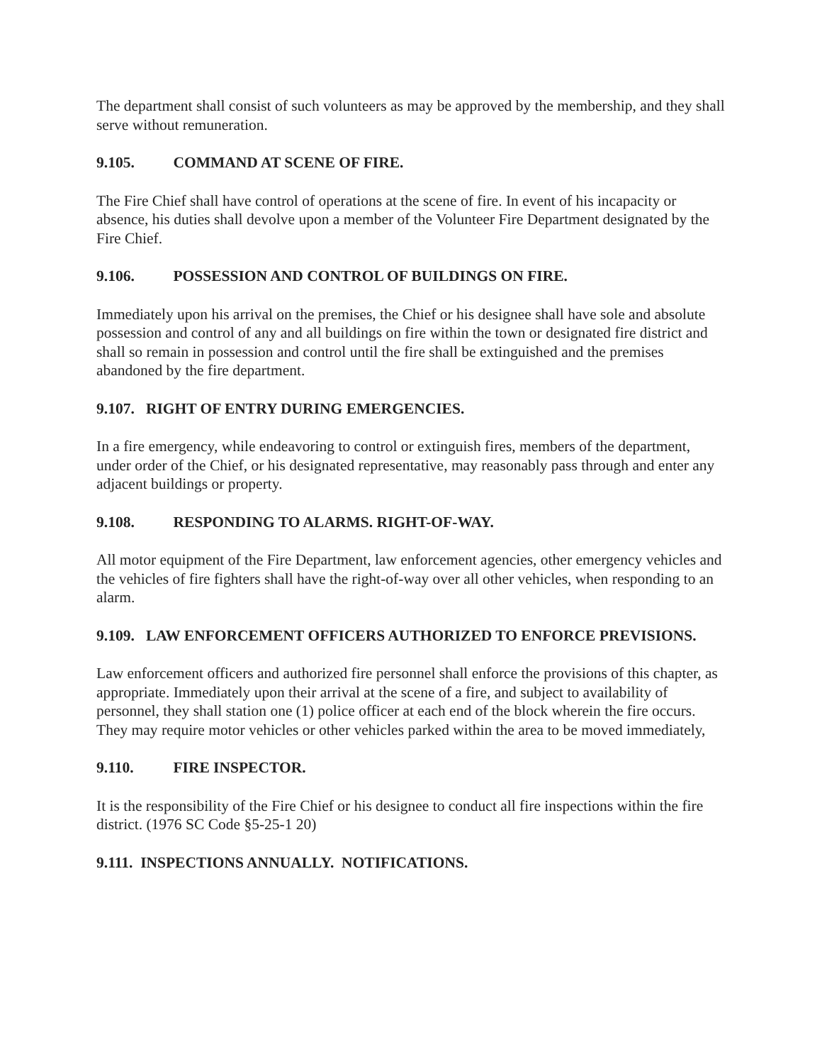The department shall consist of such volunteers as may be approved by the membership, and they shall serve without remuneration.
9.105. COMMAND AT SCENE OF FIRE.
The Fire Chief shall have control of operations at the scene of fire. In event of his incapacity or absence, his duties shall devolve upon a member of the Volunteer Fire Department designated by the Fire Chief.
9.106. POSSESSION AND CONTROL OF BUILDINGS ON FIRE.
Immediately upon his arrival on the premises, the Chief or his designee shall have sole and absolute possession and control of any and all buildings on fire within the town or designated fire district and shall so remain in possession and control until the fire shall be extinguished and the premises abandoned by the fire department.
9.107. RIGHT OF ENTRY DURING EMERGENCIES.
In a fire emergency, while endeavoring to control or extinguish fires, members of the department, under order of the Chief, or his designated representative, may reasonably pass through and enter any adjacent buildings or property.
9.108. RESPONDING TO ALARMS. RIGHT-OF-WAY.
All motor equipment of the Fire Department, law enforcement agencies, other emergency vehicles and the vehicles of fire fighters shall have the right-of-way over all other vehicles, when responding to an alarm.
9.109. LAW ENFORCEMENT OFFICERS AUTHORIZED TO ENFORCE PREVISIONS.
Law enforcement officers and authorized fire personnel shall enforce the provisions of this chapter, as appropriate. Immediately upon their arrival at the scene of a fire, and subject to availability of personnel, they shall station one (1) police officer at each end of the block wherein the fire occurs. They may require motor vehicles or other vehicles parked within the area to be moved immediately,
9.110. FIRE INSPECTOR.
It is the responsibility of the Fire Chief or his designee to conduct all fire inspections within the fire district. (1976 SC Code §5-25-1 20)
9.111. INSPECTIONS ANNUALLY. NOTIFICATIONS.